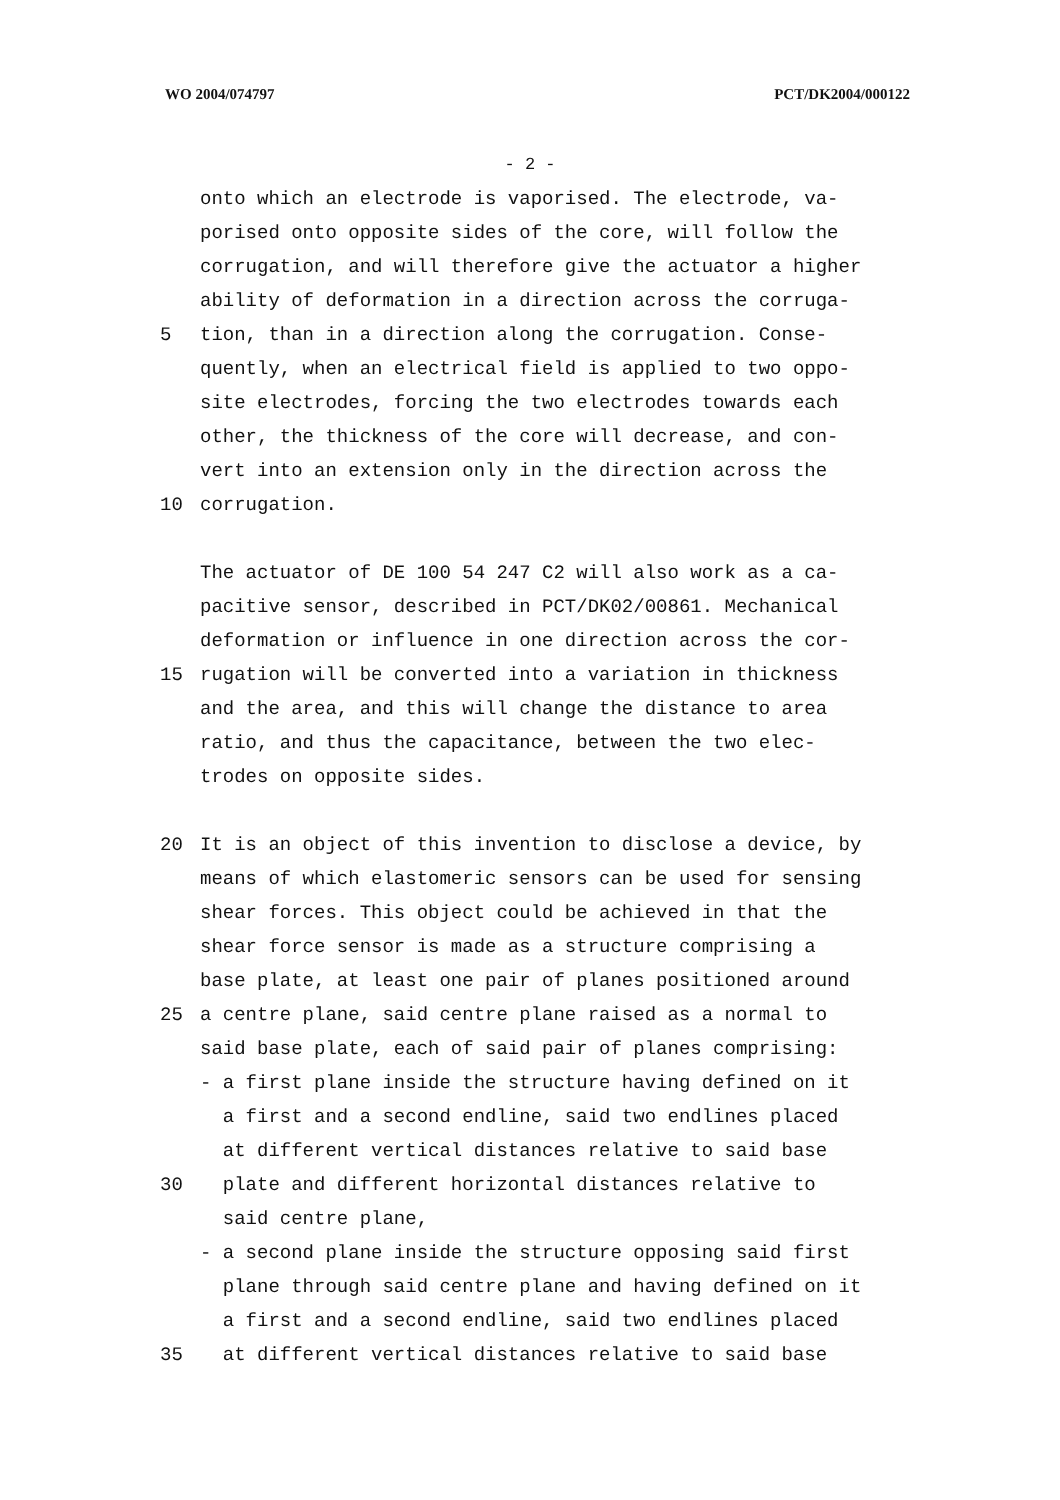WO 2004/074797 PCT/DK2004/000122
- 2 -
onto which an electrode is vaporised. The electrode, va-
porised onto opposite sides of the core, will follow the
corrugation, and will therefore give the actuator a higher
ability of deformation in a direction across the corruga-
5 tion, than in a direction along the corrugation. Conse-
quently, when an electrical field is applied to two oppo-
site electrodes, forcing the two electrodes towards each
other, the thickness of the core will decrease, and con-
vert into an extension only in the direction across the
10 corrugation.
The actuator of DE 100 54 247 C2 will also work as a ca-
pacitive sensor, described in PCT/DK02/00861. Mechanical
deformation or influence in one direction across the cor-
15 rugation will be converted into a variation in thickness
and the area, and this will change the distance to area
ratio, and thus the capacitance, between the two elec-
trodes on opposite sides.
20 It is an object of this invention to disclose a device, by
means of which elastomeric sensors can be used for sensing
shear forces. This object could be achieved in that the
shear force sensor is made as a structure comprising a
base plate, at least one pair of planes positioned around
25 a centre plane, said centre plane raised as a normal to
said base plate, each of said pair of planes comprising:
- a first plane inside the structure having defined on it
a first and a second endline, said two endlines placed
at different vertical distances relative to said base
30 plate and different horizontal distances relative to
said centre plane,
- a second plane inside the structure opposing said first
plane through said centre plane and having defined on it
a first and a second endline, said two endlines placed
35 at different vertical distances relative to said base